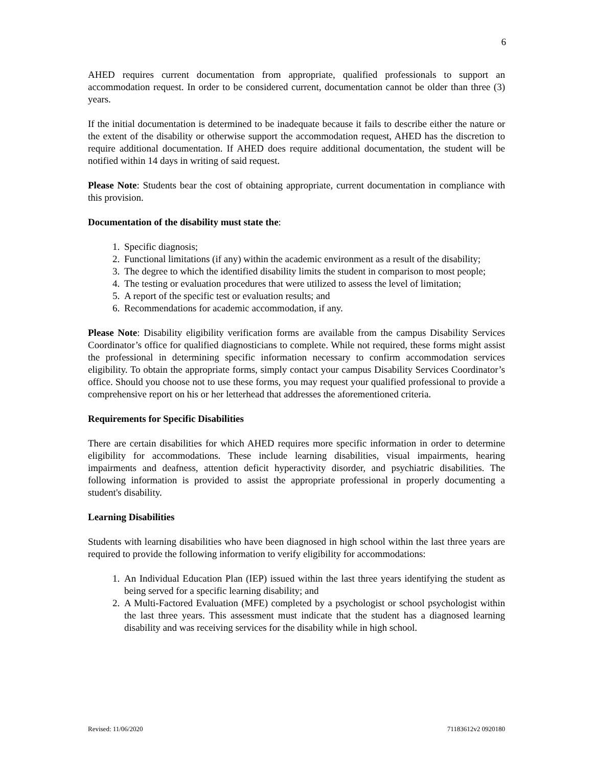6
AHED requires current documentation from appropriate, qualified professionals to support an accommodation request. In order to be considered current, documentation cannot be older than three (3) years.
If the initial documentation is determined to be inadequate because it fails to describe either the nature or the extent of the disability or otherwise support the accommodation request, AHED has the discretion to require additional documentation. If AHED does require additional documentation, the student will be notified within 14 days in writing of said request.
Please Note: Students bear the cost of obtaining appropriate, current documentation in compliance with this provision.
Documentation of the disability must state the:
1. Specific diagnosis;
2. Functional limitations (if any) within the academic environment as a result of the disability;
3. The degree to which the identified disability limits the student in comparison to most people;
4. The testing or evaluation procedures that were utilized to assess the level of limitation;
5. A report of the specific test or evaluation results; and
6. Recommendations for academic accommodation, if any.
Please Note: Disability eligibility verification forms are available from the campus Disability Services Coordinator’s office for qualified diagnosticians to complete. While not required, these forms might assist the professional in determining specific information necessary to confirm accommodation services eligibility. To obtain the appropriate forms, simply contact your campus Disability Services Coordinator’s office. Should you choose not to use these forms, you may request your qualified professional to provide a comprehensive report on his or her letterhead that addresses the aforementioned criteria.
Requirements for Specific Disabilities
There are certain disabilities for which AHED requires more specific information in order to determine eligibility for accommodations. These include learning disabilities, visual impairments, hearing impairments and deafness, attention deficit hyperactivity disorder, and psychiatric disabilities. The following information is provided to assist the appropriate professional in properly documenting a student's disability.
Learning Disabilities
Students with learning disabilities who have been diagnosed in high school within the last three years are required to provide the following information to verify eligibility for accommodations:
1. An Individual Education Plan (IEP) issued within the last three years identifying the student as being served for a specific learning disability; and
2. A Multi-Factored Evaluation (MFE) completed by a psychologist or school psychologist within the last three years. This assessment must indicate that the student has a diagnosed learning disability and was receiving services for the disability while in high school.
Revised: 11/06/2020 71183612v2 0920180